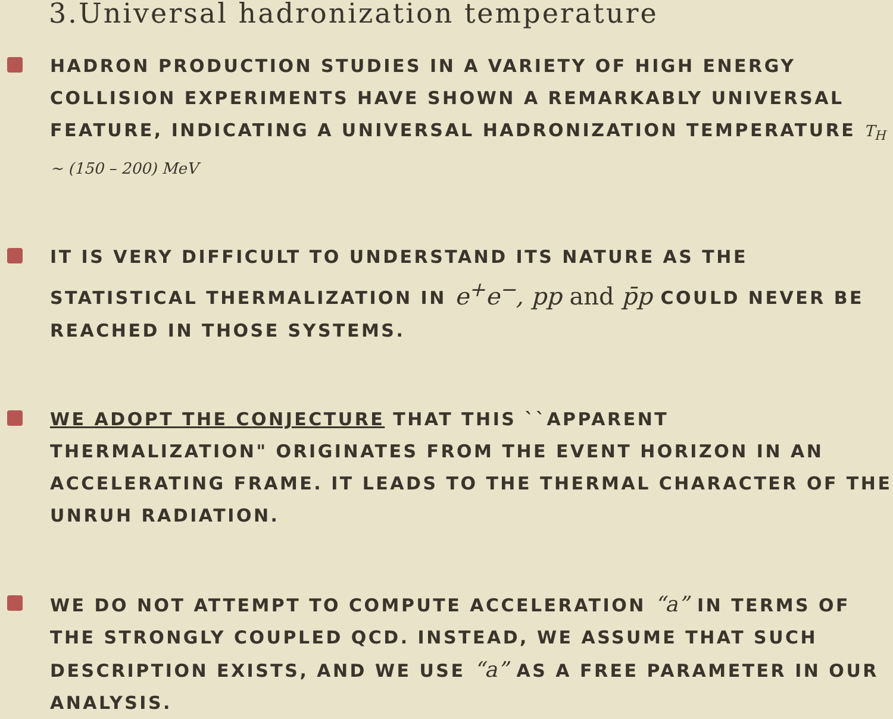3.Universal hadronization temperature
HADRON PRODUCTION STUDIES IN A VARIETY OF HIGH ENERGY COLLISION EXPERIMENTS HAVE SHOWN A REMARKABLY UNIVERSAL FEATURE, INDICATING A UNIVERSAL HADRONIZATION TEMPERATURE T<sub>H</sub> ~ (150 – 200) MeV
IT IS VERY DIFFICULT TO UNDERSTAND ITS NATURE AS THE STATISTICAL THERMALIZATION IN e<sup>+</sup>e<sup>−</sup>, pp and p̄p COULD NEVER BE REACHED IN THOSE SYSTEMS.
WE ADOPT THE CONJECTURE THAT THIS ``APPARENT THERMALIZATION" ORIGINATES FROM THE EVENT HORIZON IN AN ACCELERATING FRAME. IT LEADS TO THE THERMAL CHARACTER OF THE UNRUH RADIATION.
WE DO NOT ATTEMPT TO COMPUTE ACCELERATION “a” IN TERMS OF THE STRONGLY COUPLED QCD. INSTEAD, WE ASSUME THAT SUCH DESCRIPTION EXISTS, AND WE USE “a” AS A FREE PARAMETER IN OUR ANALYSIS.